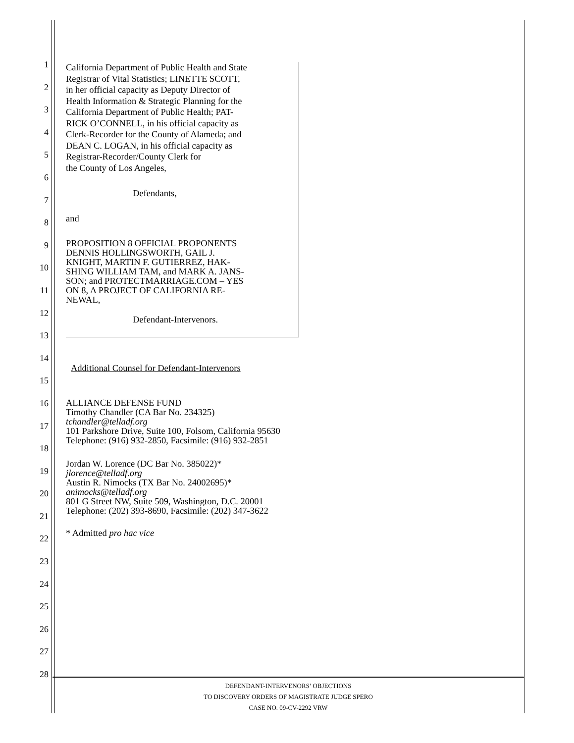1
2
3
4
5
6
7
8
9
10
11
12
13
14
15
16
17
18
19
20
21
22
23
24
25
26
27
28
California Department of Public Health and State
Registrar of Vital Statistics; LINETTE SCOTT,
in her official capacity as Deputy Director of
Health Information & Strategic Planning for the
California Department of Public Health; PAT-
RICK O’CONNELL, in his official capacity as
Clerk-Recorder for the County of Alameda; and
DEAN C. LOGAN, in his official capacity as
Registrar-Recorder/County Clerk for
the County of Los Angeles,
Defendants,
and
PROPOSITION 8 OFFICIAL PROPONENTS
DENNIS HOLLINGSWORTH, GAIL J.
KNIGHT, MARTIN F. GUTIERREZ, HAK-
SHING WILLIAM TAM, and MARK A. JANS-
SON; and PROTECTMARRIAGE.COM – YES
ON 8, A PROJECT OF CALIFORNIA RE-
NEWAL,
Defendant-Intervenors.
Additional Counsel for Defendant-Intervenors
ALLIANCE DEFENSE FUND
Timothy Chandler (CA Bar No. 234325)
tchandler@telladf.org
101 Parkshore Drive, Suite 100, Folsom, California 95630
Telephone: (916) 932-2850, Facsimile: (916) 932-2851
Jordan W. Lorence (DC Bar No. 385022)*
jlorence@telladf.org
Austin R. Nimocks (TX Bar No. 24002695)*
animocks@telladf.org
801 G Street NW, Suite 509, Washington, D.C. 20001
Telephone: (202) 393-8690, Facsimile: (202) 347-3622
* Admitted pro hac vice
DEFENDANT-INTERVENORS’ OBJECTIONS
TO DISCOVERY ORDERS OF MAGISTRATE JUDGE SPERO
CASE NO. 09-CV-2292 VRW